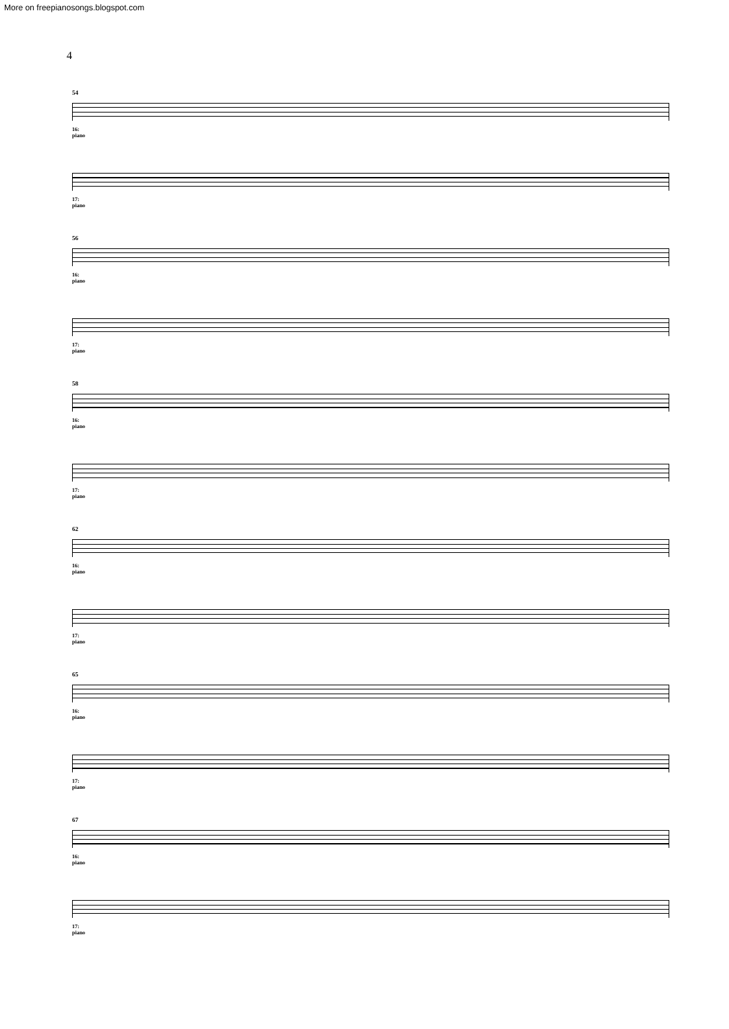More on freepianosongs.blogspot.com
4
54
16:
piano
17:
piano
56
16:
piano
17:
piano
58
16:
piano
17:
piano
62
16:
piano
17:
piano
65
16:
piano
17:
piano
67
16:
piano
17:
piano